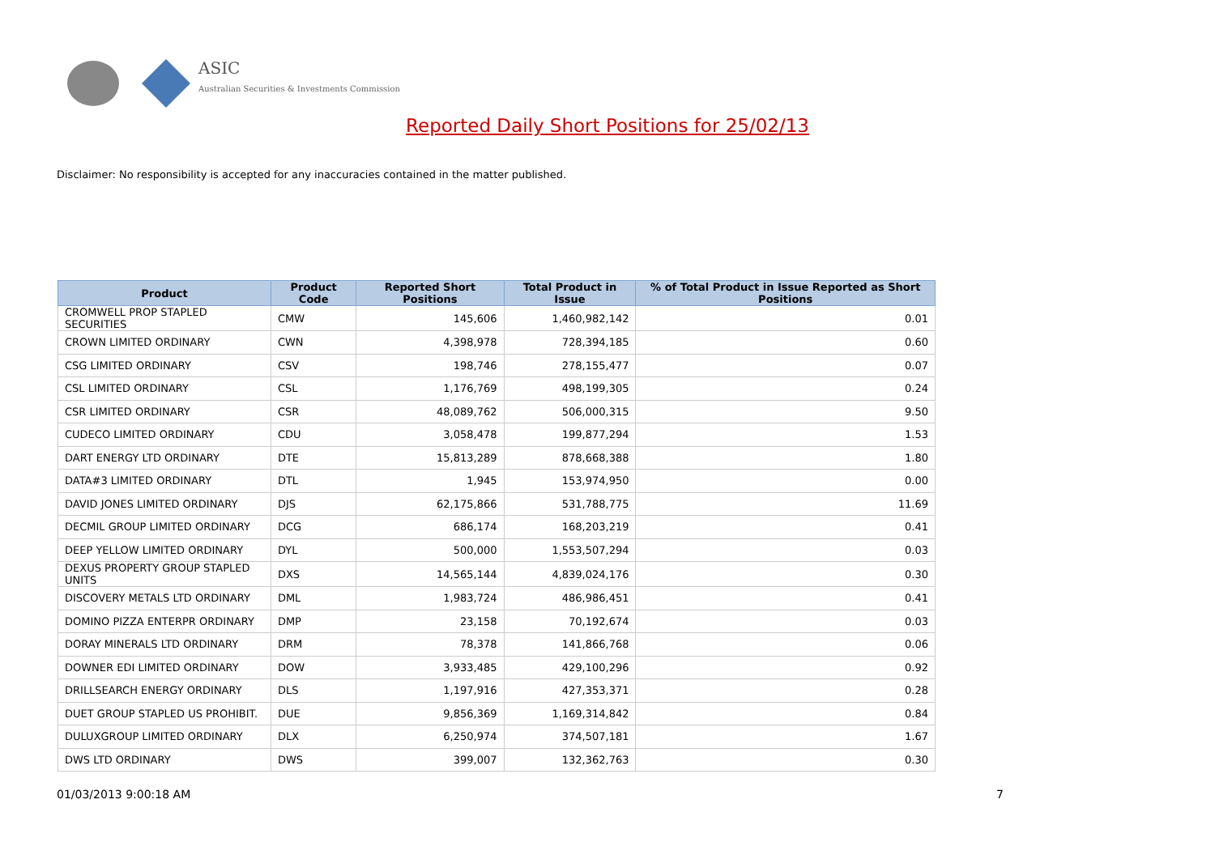ASIC
Australian Securities & Investments Commission
Reported Daily Short Positions for 25/02/13
Disclaimer: No responsibility is accepted for any inaccuracies contained in the matter published.
| Product | Product Code | Reported Short Positions | Total Product in Issue | % of Total Product in Issue Reported as Short Positions |
| --- | --- | --- | --- | --- |
| CROMWELL PROP STAPLED SECURITIES | CMW | 145,606 | 1,460,982,142 | 0.01 |
| CROWN LIMITED ORDINARY | CWN | 4,398,978 | 728,394,185 | 0.60 |
| CSG LIMITED ORDINARY | CSV | 198,746 | 278,155,477 | 0.07 |
| CSL LIMITED ORDINARY | CSL | 1,176,769 | 498,199,305 | 0.24 |
| CSR LIMITED ORDINARY | CSR | 48,089,762 | 506,000,315 | 9.50 |
| CUDECO LIMITED ORDINARY | CDU | 3,058,478 | 199,877,294 | 1.53 |
| DART ENERGY LTD ORDINARY | DTE | 15,813,289 | 878,668,388 | 1.80 |
| DATA#3 LIMITED ORDINARY | DTL | 1,945 | 153,974,950 | 0.00 |
| DAVID JONES LIMITED ORDINARY | DJS | 62,175,866 | 531,788,775 | 11.69 |
| DECMIL GROUP LIMITED ORDINARY | DCG | 686,174 | 168,203,219 | 0.41 |
| DEEP YELLOW LIMITED ORDINARY | DYL | 500,000 | 1,553,507,294 | 0.03 |
| DEXUS PROPERTY GROUP STAPLED UNITS | DXS | 14,565,144 | 4,839,024,176 | 0.30 |
| DISCOVERY METALS LTD ORDINARY | DML | 1,983,724 | 486,986,451 | 0.41 |
| DOMINO PIZZA ENTERPR ORDINARY | DMP | 23,158 | 70,192,674 | 0.03 |
| DORAY MINERALS LTD ORDINARY | DRM | 78,378 | 141,866,768 | 0.06 |
| DOWNER EDI LIMITED ORDINARY | DOW | 3,933,485 | 429,100,296 | 0.92 |
| DRILLSEARCH ENERGY ORDINARY | DLS | 1,197,916 | 427,353,371 | 0.28 |
| DUET GROUP STAPLED US PROHIBIT. | DUE | 9,856,369 | 1,169,314,842 | 0.84 |
| DULUXGROUP LIMITED ORDINARY | DLX | 6,250,974 | 374,507,181 | 1.67 |
| DWS LTD ORDINARY | DWS | 399,007 | 132,362,763 | 0.30 |
01/03/2013 9:00:18 AM 7